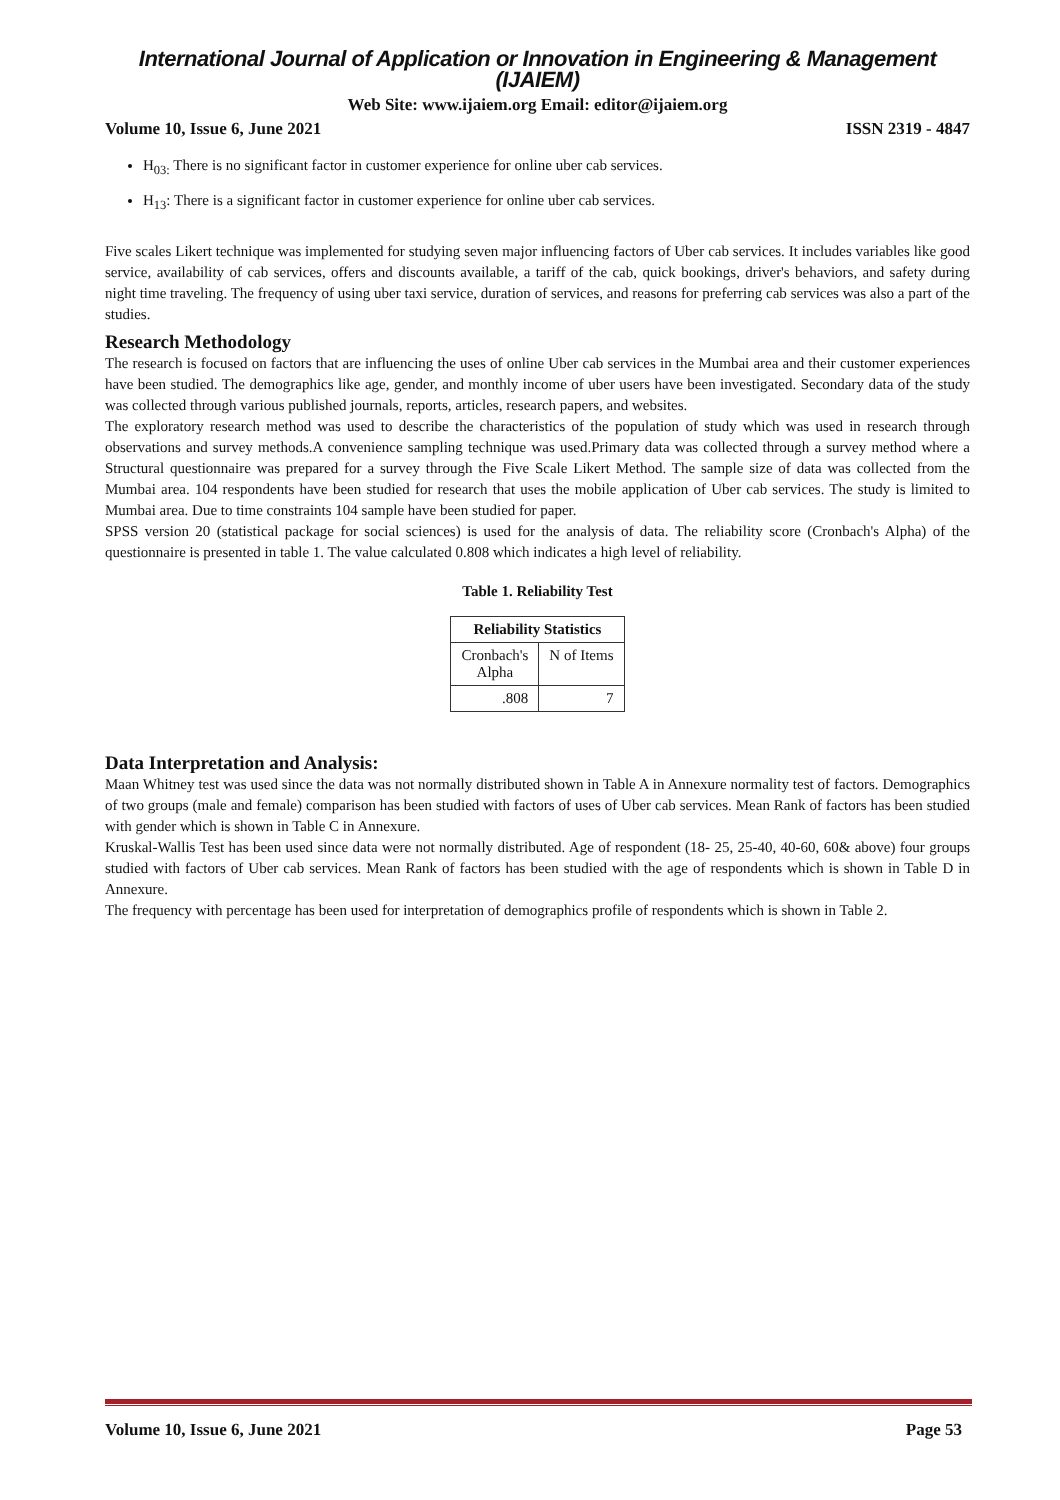International Journal of Application or Innovation in Engineering & Management (IJAIEM)
Web Site: www.ijaiem.org Email: editor@ijaiem.org
Volume 10, Issue 6, June 2021 ISSN 2319 - 4847
H<sub>03:</sub> There is no significant factor in customer experience for online uber cab services.
H<sub>13</sub>: There is a significant factor in customer experience for online uber cab services.
Five scales Likert technique was implemented for studying seven major influencing factors of Uber cab services. It includes variables like good service, availability of cab services, offers and discounts available, a tariff of the cab, quick bookings, driver's behaviors, and safety during night time traveling. The frequency of using uber taxi service, duration of services, and reasons for preferring cab services was also a part of the studies.
Research Methodology
The research is focused on factors that are influencing the uses of online Uber cab services in the Mumbai area and their customer experiences have been studied. The demographics like age, gender, and monthly income of uber users have been investigated. Secondary data of the study was collected through various published journals, reports, articles, research papers, and websites.
The exploratory research method was used to describe the characteristics of the population of study which was used in research through observations and survey methods.A convenience sampling technique was used.Primary data was collected through a survey method where a Structural questionnaire was prepared for a survey through the Five Scale Likert Method. The sample size of data was collected from the Mumbai area. 104 respondents have been studied for research that uses the mobile application of Uber cab services. The study is limited to Mumbai area. Due to time constraints 104 sample have been studied for paper.
SPSS version 20 (statistical package for social sciences) is used for the analysis of data. The reliability score (Cronbach's Alpha) of the questionnaire is presented in table 1. The value calculated 0.808 which indicates a high level of reliability.
Table 1. Reliability Test
| Reliability Statistics | |
| --- | --- |
| Cronbach's Alpha | N of Items |
| .808 | 7 |
Data Interpretation and Analysis:
Maan Whitney test was used since the data was not normally distributed shown in Table A in Annexure normality test of factors. Demographics of two groups (male and female) comparison has been studied with factors of uses of Uber cab services. Mean Rank of factors has been studied with gender which is shown in Table C in Annexure.
Kruskal-Wallis Test has been used since data were not normally distributed. Age of respondent (18- 25, 25-40, 40-60, 60& above) four groups studied with factors of Uber cab services. Mean Rank of factors has been studied with the age of respondents which is shown in Table D in Annexure.
The frequency with percentage has been used for interpretation of demographics profile of respondents which is shown in Table 2.
Volume 10, Issue 6, June 2021 Page 53